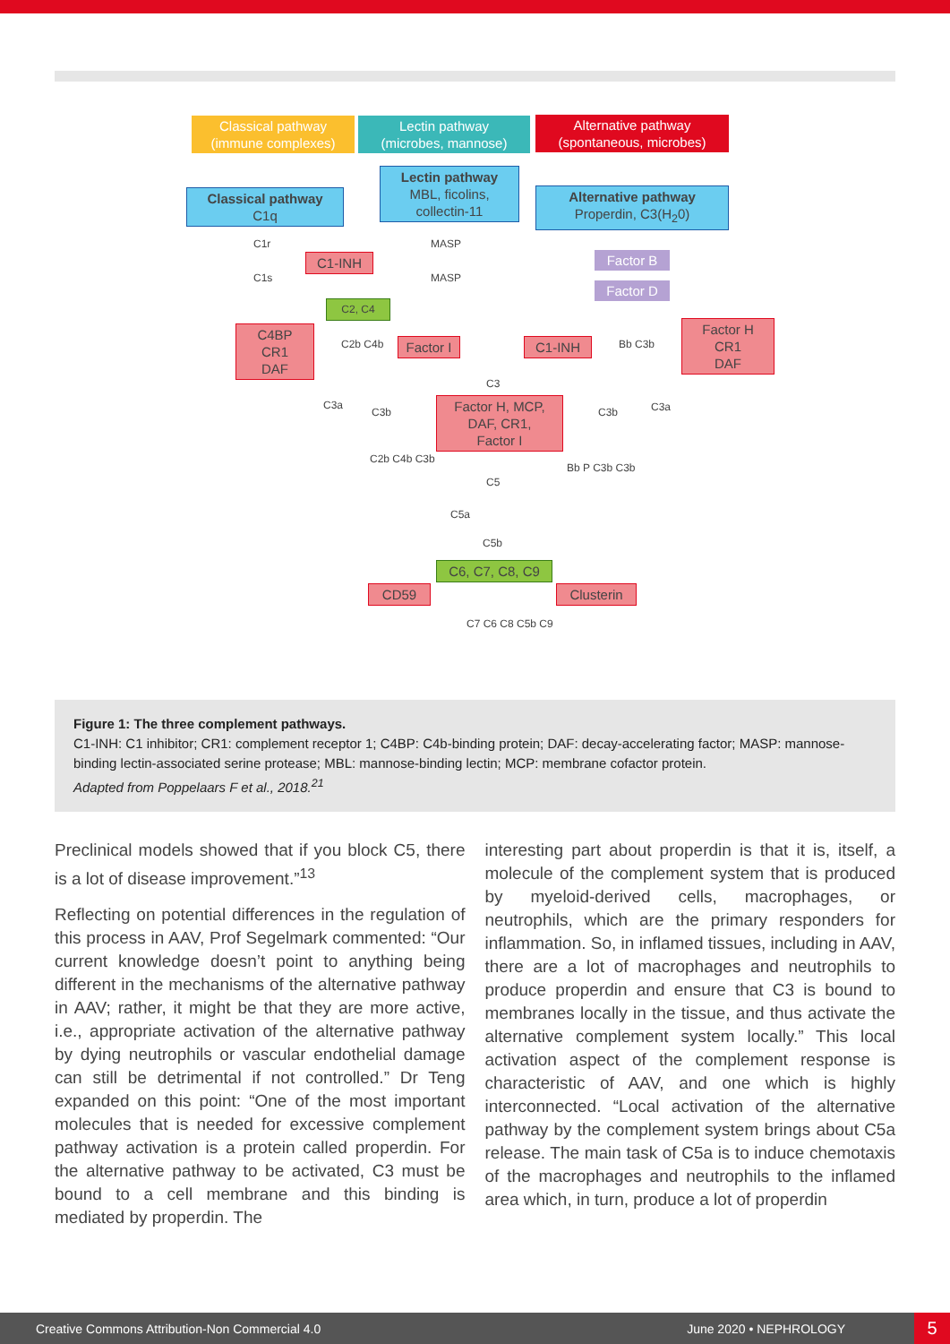Classical pathway
(immune complexes)
Lectin pathway
(microbes, mannose)
Alternative pathway
(spontaneous, microbes)
Classical pathway
C1q
Lectin pathway
MBL, ficolins,
collectin-11
Alternative pathway
Properdin, C3(H<sub>2</sub>0)
C1r
C1s
C1-INH
MASP
MASP
Factor B
Factor D
C2, C4
C4BP
CR1
DAF
C2b C4b
Factor I
C1-INH Bb C3b
Factor H
CR1
DAF
C3
C3a
C3b
Factor H, MCP,
DAF, CR1,
Factor I
C3b C3a
C2b C4b C3b
C5
Bb P C3b C3b
C5a
C5b
C6, C7, C8, C9
CD59 Clusterin
C7 C6 C8 C5b C9
Figure 1: The three complement pathways.
C1-INH: C1 inhibitor; CR1: complement receptor 1; C4BP: C4b-binding protein; DAF: decay-accelerating factor; MASP: mannose-binding lectin-associated serine protease; MBL: mannose-binding lectin; MCP: membrane cofactor protein.
Adapted from Poppelaars F et al., 2018.<sup>21</sup>
Preclinical models showed that if you block C5, there is a lot of disease improvement.”<sup>13</sup>
Reflecting on potential differences in the regulation of this process in AAV, Prof Segelmark commented: “Our current knowledge doesn’t point to anything being different in the mechanisms of the alternative pathway in AAV; rather, it might be that they are more active, i.e., appropriate activation of the alternative pathway by dying neutrophils or vascular endothelial damage can still be detrimental if not controlled.” Dr Teng expanded on this point: “One of the most important molecules that is needed for excessive complement pathway activation is a protein called properdin. For the alternative pathway to be activated, C3 must be bound to a cell membrane and this binding is mediated by properdin. The
interesting part about properdin is that it is, itself, a molecule of the complement system that is produced by myeloid-derived cells, macrophages, or neutrophils, which are the primary responders for inflammation. So, in inflamed tissues, including in AAV, there are a lot of macrophages and neutrophils to produce properdin and ensure that C3 is bound to membranes locally in the tissue, and thus activate the alternative complement system locally.” This local activation aspect of the complement response is characteristic of AAV, and one which is highly interconnected. “Local activation of the alternative pathway by the complement system brings about C5a release. The main task of C5a is to induce chemotaxis of the macrophages and neutrophils to the inflamed area which, in turn, produce a lot of properdin
Creative Commons Attribution-Non Commercial 4.0 June 2020 • NEPHROLOGY
5